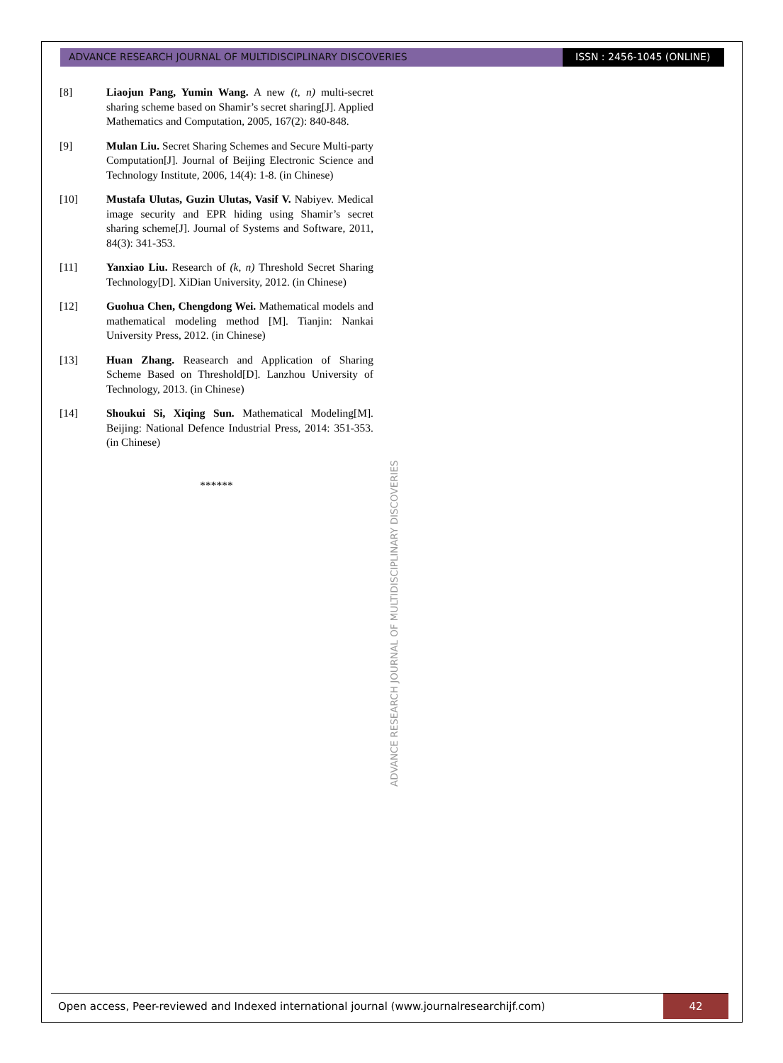ADVANCE RESEARCH JOURNAL OF MULTIDISCIPLINARY DISCOVERIES
ISSN : 2456-1045 (ONLINE)
[8] Liaojun Pang, Yumin Wang. A new (t, n) multi-secret sharing scheme based on Shamir’s secret sharing[J]. Applied Mathematics and Computation, 2005, 167(2): 840-848.
[9] Mulan Liu. Secret Sharing Schemes and Secure Multi-party Computation[J]. Journal of Beijing Electronic Science and Technology Institute, 2006, 14(4): 1-8. (in Chinese)
[10] Mustafa Ulutas, Guzin Ulutas, Vasif V. Nabiyev. Medical image security and EPR hiding using Shamir’s secret sharing scheme[J]. Journal of Systems and Software, 2011, 84(3): 341-353.
[11] Yanxiao Liu. Research of (k, n) Threshold Secret Sharing Technology[D]. XiDian University, 2012. (in Chinese)
[12] Guohua Chen, Chengdong Wei. Mathematical models and mathematical modeling method [M]. Tianjin: Nankai University Press, 2012. (in Chinese)
[13] Huan Zhang. Reasearch and Application of Sharing Scheme Based on Threshold[D]. Lanzhou University of Technology, 2013. (in Chinese)
[14] Shoukui Si, Xiqing Sun. Mathematical Modeling[M]. Beijing: National Defence Industrial Press, 2014: 351-353. (in Chinese)
******
ADVANCE RESEARCH JOURNAL OF MULTIDISCIPLINARY DISCOVERIES
Open access, Peer-reviewed and Indexed international journal (www.journalresearchijf.com)
42